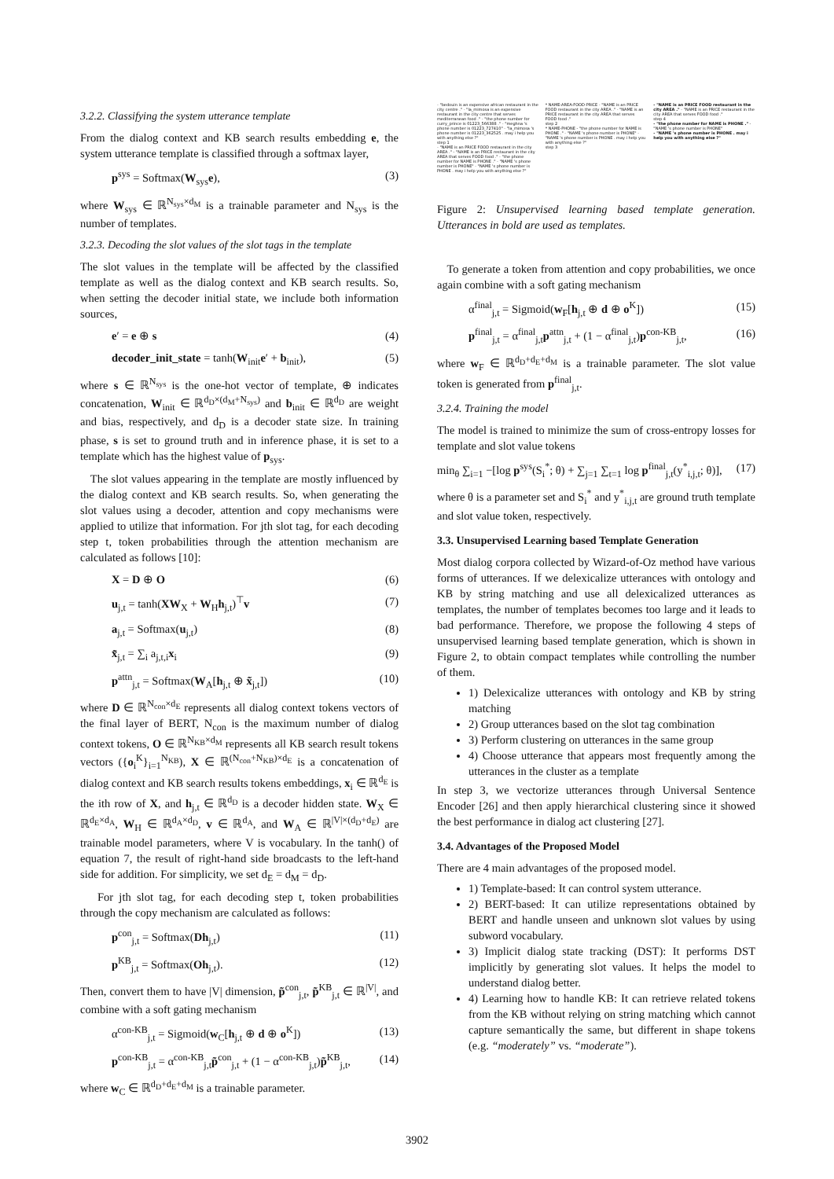3.2.2. Classifying the system utterance template
From the dialog context and KB search results embedding e, the system utterance template is classified through a softmax layer,
p<sup>sys</sup> = Softmax(W<sub>sys</sub>e), (3)
where W<sub>sys</sub> ∈ ℝ<sup>N<sub>sys</sub>×d<sub>M</sub></sup> is a trainable parameter and N<sub>sys</sub> is the number of templates.
3.2.3. Decoding the slot values of the slot tags in the template
The slot values in the template will be affected by the classified template as well as the dialog context and KB search results. So, when setting the decoder initial state, we include both information sources,
e′ = e ⊕ s (4)
decoder_init_state = tanh(W<sub>init</sub>e′ + b<sub>init</sub>), (5)
where s ∈ ℝ<sup>N<sub>sys</sub></sup> is the one-hot vector of template, ⊕ indicates concatenation, W<sub>init</sub> ∈ ℝ<sup>d<sub>D</sub>×(d<sub>M</sub>+N<sub>sys</sub>)</sup> and b<sub>init</sub> ∈ ℝ<sup>d<sub>D</sub></sup> are weight and bias, respectively, and d<sub>D</sub> is a decoder state size. In training phase, s is set to ground truth and in inference phase, it is set to a template which has the highest value of p<sub>sys</sub>.
The slot values appearing in the template are mostly influenced by the dialog context and KB search results. So, when generating the slot values using a decoder, attention and copy mechanisms were applied to utilize that information. For jth slot tag, for each decoding step t, token probabilities through the attention mechanism are calculated as follows [10]:
X = D ⊕ O (6)
u<sub>j,t</sub> = tanh(XW<sub>X</sub> + W<sub>H</sub>h<sub>j,t</sub>)<sup>⊤</sup>v (7)
a<sub>j,t</sub> = Softmax(u<sub>j,t</sub>) (8)
x̃<sub>j,t</sub> = ∑<sub>i</sub> a<sub>j,t,i</sub>x<sub>i</sub> (9)
p<sup>attn</sup><sub>j,t</sub> = Softmax(W<sub>A</sub>[h<sub>j,t</sub> ⊕ x̃<sub>j,t</sub>]) (10)
where D ∈ ℝ<sup>N<sub>con</sub>×d<sub>E</sub></sup> represents all dialog context tokens vectors of the final layer of BERT, N<sub>con</sub> is the maximum number of dialog context tokens, O ∈ ℝ<sup>N<sub>KB</sub>×d<sub>M</sub></sup> represents all KB search result tokens vectors ({o<sub>i</sub><sup>K</sup>}<sub>i=1</sub><sup>N<sub>KB</sub></sup>), X ∈ ℝ<sup>(N<sub>con</sub>+N<sub>KB</sub>)×d<sub>E</sub></sup> is a concatenation of dialog context and KB search results tokens embeddings, x<sub>i</sub> ∈ ℝ<sup>d<sub>E</sub></sup> is the ith row of X, and h<sub>j,t</sub> ∈ ℝ<sup>d<sub>D</sub></sup> is a decoder hidden state. W<sub>X</sub> ∈ ℝ<sup>d<sub>E</sub>×d<sub>A</sub></sup>, W<sub>H</sub> ∈ ℝ<sup>d<sub>A</sub>×d<sub>D</sub></sup>, v ∈ ℝ<sup>d<sub>A</sub></sup>, and W<sub>A</sub> ∈ ℝ<sup>|V|×(d<sub>D</sub>+d<sub>E</sub>)</sup> are trainable model parameters, where V is vocabulary. In the tanh() of equation 7, the result of right-hand side broadcasts to the left-hand side for addition. For simplicity, we set d<sub>E</sub> = d<sub>M</sub> = d<sub>D</sub>.
For jth slot tag, for each decoding step t, token probabilities through the copy mechanism are calculated as follows:
p<sup>con</sup><sub>j,t</sub> = Softmax(Dh<sub>j,t</sub>) (11)
p<sup>KB</sup><sub>j,t</sub> = Softmax(Oh<sub>j,t</sub>). (12)
Then, convert them to have |V| dimension, p̃<sup>con</sup><sub>j,t</sub>, p̃<sup>KB</sup><sub>j,t</sub> ∈ ℝ<sup>|V|</sup>, and combine with a soft gating mechanism
α<sup>con-KB</sup><sub>j,t</sub> = Sigmoid(w<sub>C</sub>[h<sub>j,t</sub> ⊕ d ⊕ o<sup>K</sup>]) (13)
p<sup>con-KB</sup><sub>j,t</sub> = α<sup>con-KB</sup><sub>j,t</sub>p̃<sup>con</sup><sub>j,t</sub> + (1 − α<sup>con-KB</sup><sub>j,t</sub>)p̃<sup>KB</sup><sub>j,t</sub>, (14)
where w<sub>C</sub> ∈ ℝ<sup>d<sub>D</sub>+d<sub>E</sub>+d<sub>M</sub></sup> is a trainable parameter.
- "bedouin is an expensive african restaurant in the city centre ." - "la_mimosa is an expensive restaurant in the city centre that serves mediterranean food ." - "the phone number for curry_prince is 01223_566388 ." - "meghna 's phone number is 01223_727410" - "la_mimosa 's phone number is 01223_362525 . may i help you with anything else ?"
step 1
- "NAME is an PRICE FOOD restaurant in the city AREA ." - "NAME is an PRICE restaurant in the city AREA that serves FOOD food ." - "the phone number for NAME is PHONE ." - "NAME 's phone number is PHONE" - "NAME 's phone number is PHONE . may i help you with anything else ?"
* NAME-AREA-FOOD-PRICE - "NAME is an PRICE FOOD restaurant in the city AREA ." - "NAME is an PRICE restaurant in the city AREA that serves FOOD food ."
step 2
* NAME-PHONE - "the phone number for NAME is PHONE ." - "NAME 's phone number is PHONE" - "NAME 's phone number is PHONE . may i help you with anything else ?"
step 3
- "NAME is an PRICE FOOD restaurant in the city AREA ." - "NAME is an PRICE restaurant in the city AREA that serves FOOD food ."
step 4
- "the phone number for NAME is PHONE ." - "NAME 's phone number is PHONE"
- "NAME 's phone number is PHONE . may i help you with anything else ?"
Figure 2: Unsupervised learning based template generation. Utterances in bold are used as templates.
To generate a token from attention and copy probabilities, we once again combine with a soft gating mechanism
α<sup>final</sup><sub>j,t</sub> = Sigmoid(w<sub>F</sub>[h<sub>j,t</sub> ⊕ d ⊕ o<sup>K</sup>]) (15)
p<sup>final</sup><sub>j,t</sub> = α<sup>final</sup><sub>j,t</sub>p<sup>attn</sup><sub>j,t</sub> + (1 − α<sup>final</sup><sub>j,t</sub>)p<sup>con-KB</sup><sub>j,t</sub>, (16)
where w<sub>F</sub> ∈ ℝ<sup>d<sub>D</sub>+d<sub>E</sub>+d<sub>M</sub></sup> is a trainable parameter. The slot value token is generated from p<sup>final</sup><sub>j,t</sub>.
3.2.4. Training the model
The model is trained to minimize the sum of cross-entropy losses for template and slot value tokens
min<sub>θ</sub> ∑<sub>i=1</sub> −[log p<sup>sys</sup>(S<sub>i</sub><sup>*</sup>; θ) + ∑<sub>j=1</sub> ∑<sub>t=1</sub> log p<sup>final</sup><sub>j,t</sub>(y<sup>*</sup><sub>i,j,t</sub>; θ)], (17)
where θ is a parameter set and S<sub>i</sub><sup>*</sup> and y<sup>*</sup><sub>i,j,t</sub> are ground truth template and slot value token, respectively.
3.3. Unsupervised Learning based Template Generation
Most dialog corpora collected by Wizard-of-Oz method have various forms of utterances. If we delexicalize utterances with ontology and KB by string matching and use all delexicalized utterances as templates, the number of templates becomes too large and it leads to bad performance. Therefore, we propose the following 4 steps of unsupervised learning based template generation, which is shown in Figure 2, to obtain compact templates while controlling the number of them.
1) Delexicalize utterances with ontology and KB by string matching
2) Group utterances based on the slot tag combination
3) Perform clustering on utterances in the same group
4) Choose utterance that appears most frequently among the utterances in the cluster as a template
In step 3, we vectorize utterances through Universal Sentence Encoder [26] and then apply hierarchical clustering since it showed the best performance in dialog act clustering [27].
3.4. Advantages of the Proposed Model
There are 4 main advantages of the proposed model.
1) Template-based: It can control system utterance.
2) BERT-based: It can utilize representations obtained by BERT and handle unseen and unknown slot values by using subword vocabulary.
3) Implicit dialog state tracking (DST): It performs DST implicitly by generating slot values. It helps the model to understand dialog better.
4) Learning how to handle KB: It can retrieve related tokens from the KB without relying on string matching which cannot capture semantically the same, but different in shape tokens (e.g. “moderately” vs. “moderate”).
3902